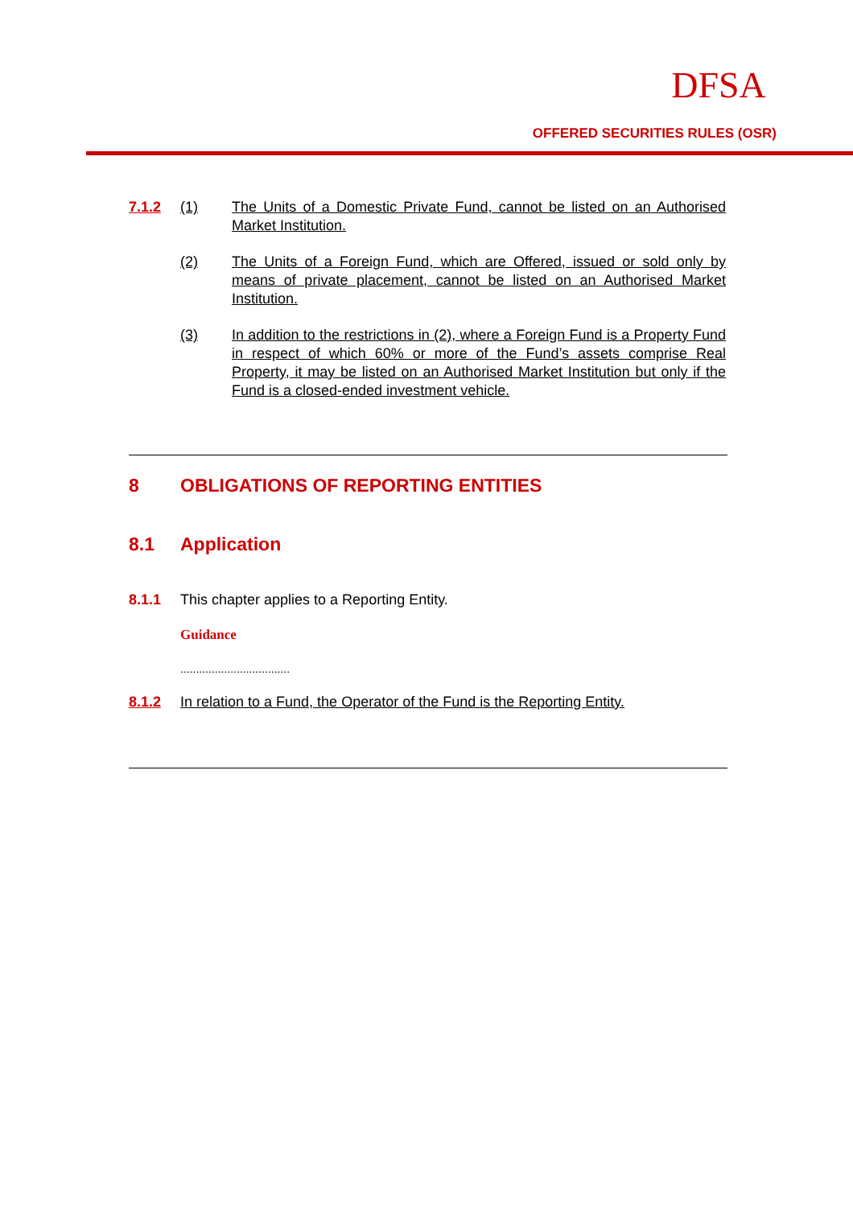DFSA
OFFERED SECURITIES RULES (OSR)
7.1.2 (1) The Units of a Domestic Private Fund, cannot be listed on an Authorised Market Institution.
(2) The Units of a Foreign Fund, which are Offered, issued or sold only by means of private placement, cannot be listed on an Authorised Market Institution.
(3) In addition to the restrictions in (2), where a Foreign Fund is a Property Fund in respect of which 60% or more of the Fund’s assets comprise Real Property, it may be listed on an Authorised Market Institution but only if the Fund is a closed-ended investment vehicle.
8 OBLIGATIONS OF REPORTING ENTITIES
8.1 Application
8.1.1 This chapter applies to a Reporting Entity.
Guidance
...................................
8.1.2 In relation to a Fund, the Operator of the Fund is the Reporting Entity.